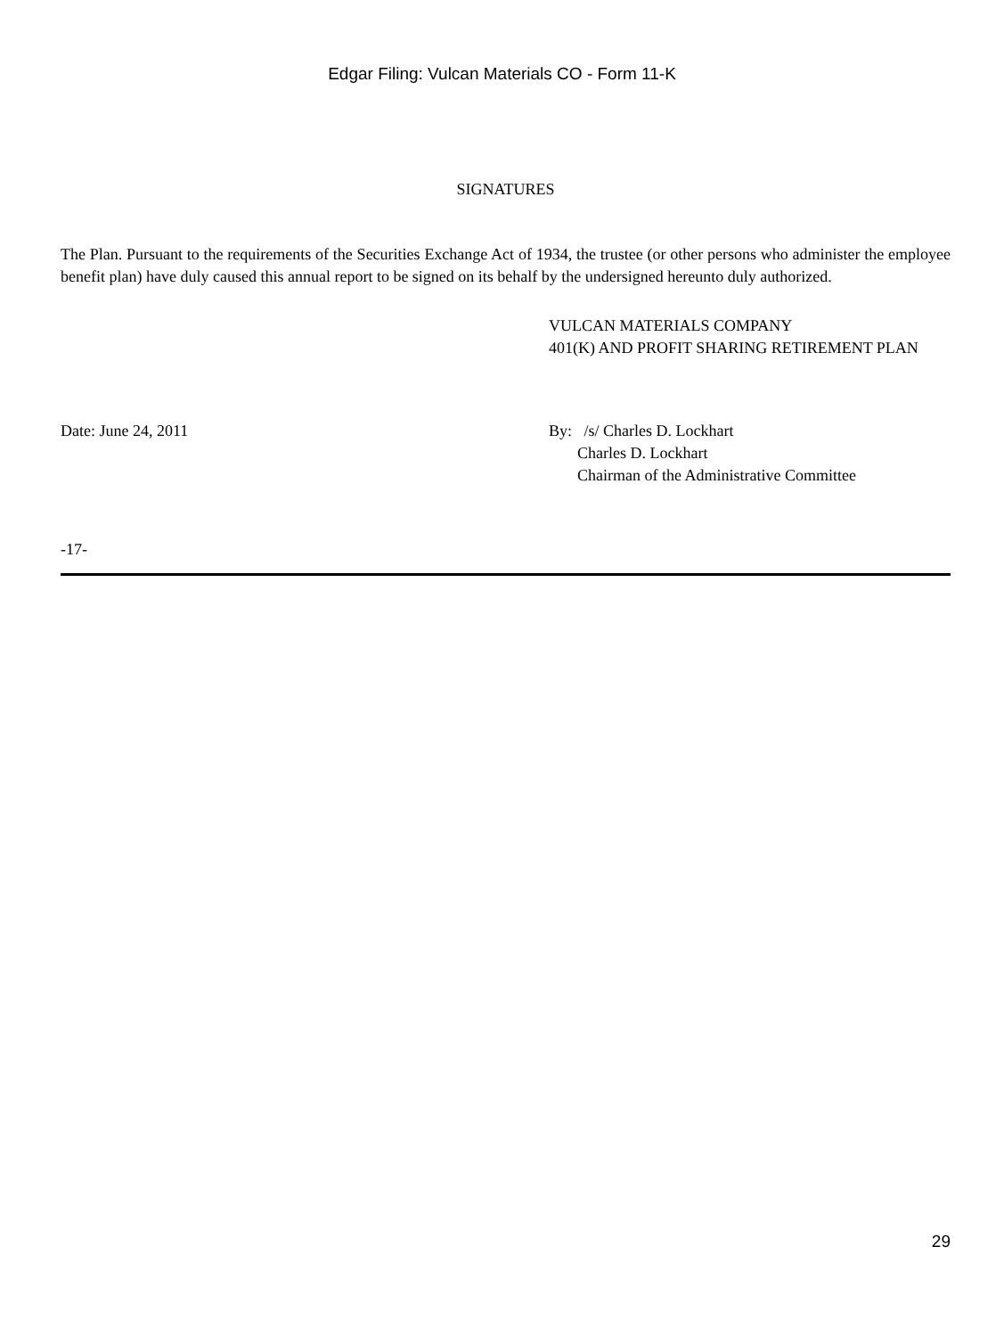Edgar Filing: Vulcan Materials CO - Form 11-K
SIGNATURES
The Plan. Pursuant to the requirements of the Securities Exchange Act of 1934, the trustee (or other persons who administer the employee benefit plan) have duly caused this annual report to be signed on its behalf by the undersigned hereunto duly authorized.
VULCAN MATERIALS COMPANY
401(K) AND PROFIT SHARING RETIREMENT PLAN
Date: June 24, 2011 By: /s/ Charles D. Lockhart
Charles D. Lockhart
Chairman of the Administrative Committee
-17-
29